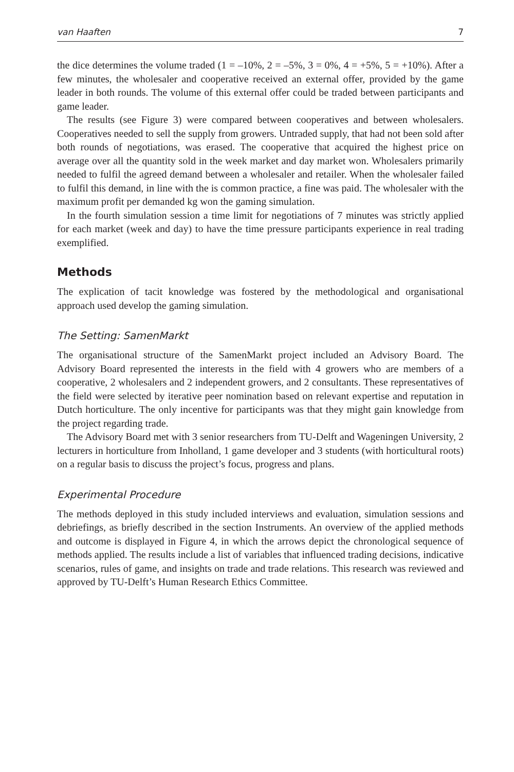van Haaften 7
the dice determines the volume traded (1 = –10%, 2 = –5%, 3 = 0%, 4 = +5%, 5 = +10%). After a few minutes, the wholesaler and cooperative received an external offer, provided by the game leader in both rounds. The volume of this external offer could be traded between participants and game leader.
The results (see Figure 3) were compared between cooperatives and between wholesalers. Cooperatives needed to sell the supply from growers. Untraded supply, that had not been sold after both rounds of negotiations, was erased. The cooperative that acquired the highest price on average over all the quantity sold in the week market and day market won. Wholesalers primarily needed to fulfil the agreed demand between a wholesaler and retailer. When the wholesaler failed to fulfil this demand, in line with the is common practice, a fine was paid. The wholesaler with the maximum profit per demanded kg won the gaming simulation.
In the fourth simulation session a time limit for negotiations of 7 minutes was strictly applied for each market (week and day) to have the time pressure participants experience in real trading exemplified.
Methods
The explication of tacit knowledge was fostered by the methodological and organisational approach used develop the gaming simulation.
The Setting: SamenMarkt
The organisational structure of the SamenMarkt project included an Advisory Board. The Advisory Board represented the interests in the field with 4 growers who are members of a cooperative, 2 wholesalers and 2 independent growers, and 2 consultants. These representatives of the field were selected by iterative peer nomination based on relevant expertise and reputation in Dutch horticulture. The only incentive for participants was that they might gain knowledge from the project regarding trade.
The Advisory Board met with 3 senior researchers from TU-Delft and Wageningen University, 2 lecturers in horticulture from Inholland, 1 game developer and 3 students (with horticultural roots) on a regular basis to discuss the project’s focus, progress and plans.
Experimental Procedure
The methods deployed in this study included interviews and evaluation, simulation sessions and debriefings, as briefly described in the section Instruments. An overview of the applied methods and outcome is displayed in Figure 4, in which the arrows depict the chronological sequence of methods applied. The results include a list of variables that influenced trading decisions, indicative scenarios, rules of game, and insights on trade and trade relations. This research was reviewed and approved by TU-Delft’s Human Research Ethics Committee.